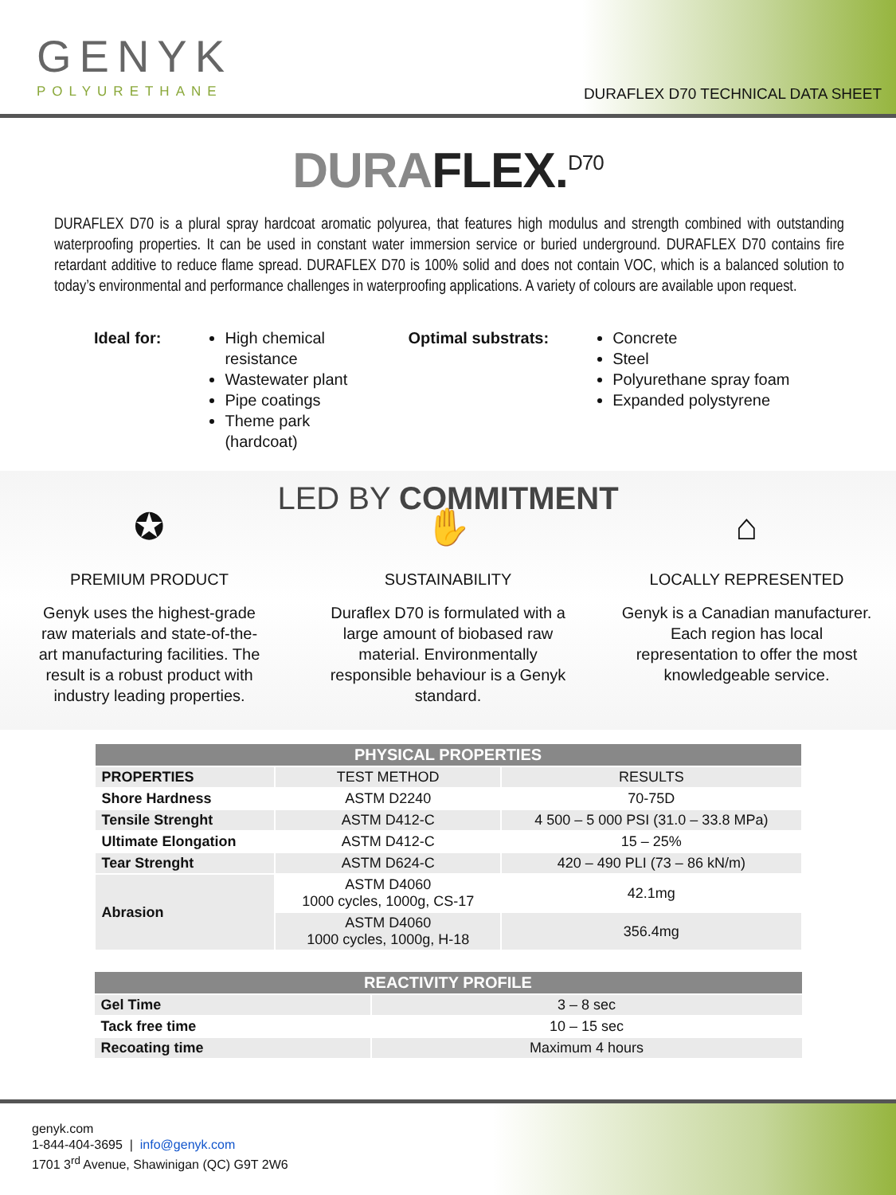GENYK
POLYURETHANE
DURAFLEX D70 TECHNICAL DATA SHEET
DURAFLEX.<sup>D70</sup>
DURAFLEX D70 is a plural spray hardcoat aromatic polyurea, that features high modulus and strength combined with outstanding waterproofing properties. It can be used in constant water immersion service or buried underground. DURAFLEX D70 contains fire retardant additive to reduce flame spread. DURAFLEX D70 is 100% solid and does not contain VOC, which is a balanced solution to today’s environmental and performance challenges in waterproofing applications. A variety of colours are available upon request.
Ideal for: High chemical resistance
Wastewater plant
Pipe coatings
Theme park (hardcoat)
Optimal substrats: Concrete
Steel
Polyurethane spray foam
Expanded polystyrene
LED BY COMMITMENT
✪
PREMIUM PRODUCT
Genyk uses the highest-grade
raw materials and state-of-the-
art manufacturing facilities. The
result is a robust product with
industry leading properties.
✋
SUSTAINABILITY
Duraflex D70 is formulated with a
large amount of biobased raw
material. Environmentally
responsible behaviour is a Genyk
standard.
⌂
LOCALLY REPRESENTED
Genyk is a Canadian manufacturer.
Each region has local
representation to offer the most
knowledgeable service.
| PHYSICAL PROPERTIES | | |
| --- | --- | --- |
| PROPERTIES | TEST METHOD | RESULTS |
| Shore Hardness | ASTM D2240 | 70-75D |
| Tensile Strenght | ASTM D412-C | 4 500 – 5 000 PSI (31.0 – 33.8 MPa) |
| Ultimate Elongation | ASTM D412-C | 15 – 25% |
| Tear Strenght | ASTM D624-C | 420 – 490 PLI (73 – 86 kN/m) |
| Abrasion | ASTM D4060 1000 cycles, 1000g, CS-17 | 42.1mg |
| | ASTM D4060 1000 cycles, 1000g, H-18 | 356.4mg |
| REACTIVITY PROFILE | |
| --- | --- |
| Gel Time | 3 – 8 sec |
| Tack free time | 10 – 15 sec |
| Recoating time | Maximum 4 hours |
genyk.com
1-844-404-3695 | info@genyk.com
1701 3<sup>rd</sup> Avenue, Shawinigan (QC) G9T 2W6